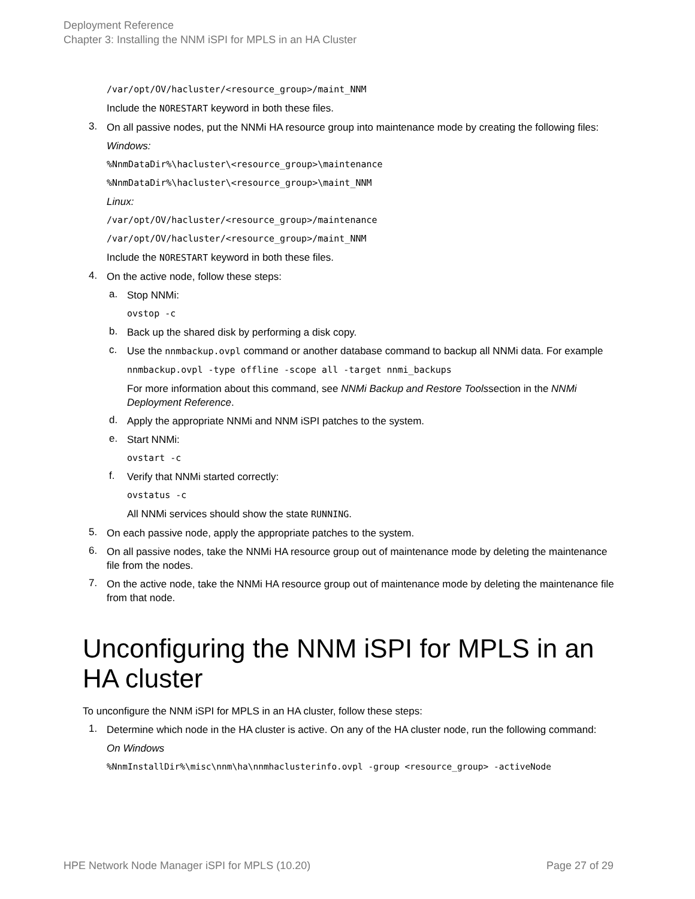Deployment Reference
Chapter 3: Installing the NNM iSPI for MPLS in an HA Cluster
/var/opt/OV/hacluster/<resource_group>/maint_NNM
Include the NORESTART keyword in both these files.
3.
On all passive nodes, put the NNMi HA resource group into maintenance mode by creating the following files:
Windows:
%NnmDataDir%\hacluster\<resource_group>\maintenance
%NnmDataDir%\hacluster\<resource_group>\maint_NNM
Linux:
/var/opt/OV/hacluster/<resource_group>/maintenance
/var/opt/OV/hacluster/<resource_group>/maint_NNM
Include the NORESTART keyword in both these files.
4.
On the active node, follow these steps:
a.
Stop NNMi:
ovstop -c
b.
Back up the shared disk by performing a disk copy.
c.
Use the nnmbackup.ovpl command or another database command to backup all NNMi data. For example
nnmbackup.ovpl -type offline -scope all -target nnmi_backups
For more information about this command, see NNMi Backup and Restore Toolssection in the NNMi Deployment Reference.
d.
Apply the appropriate NNMi and NNM iSPI patches to the system.
e.
Start NNMi:
ovstart -c
f.
Verify that NNMi started correctly:
ovstatus -c
All NNMi services should show the state RUNNING.
5.
On each passive node, apply the appropriate patches to the system.
6.
On all passive nodes, take the NNMi HA resource group out of maintenance mode by deleting the maintenance file from the nodes.
7.
On the active node, take the NNMi HA resource group out of maintenance mode by deleting the maintenance file from that node.
Unconfiguring the NNM iSPI for MPLS in an HA cluster
To unconfigure the NNM iSPI for MPLS in an HA cluster, follow these steps:
1.
Determine which node in the HA cluster is active. On any of the HA cluster node, run the following command:
On Windows
%NnmInstallDir%\misc\nnm\ha\nnmhaclusterinfo.ovpl -group <resource_group> -activeNode
HPE Network Node Manager iSPI for MPLS (10.20) Page 27 of 29